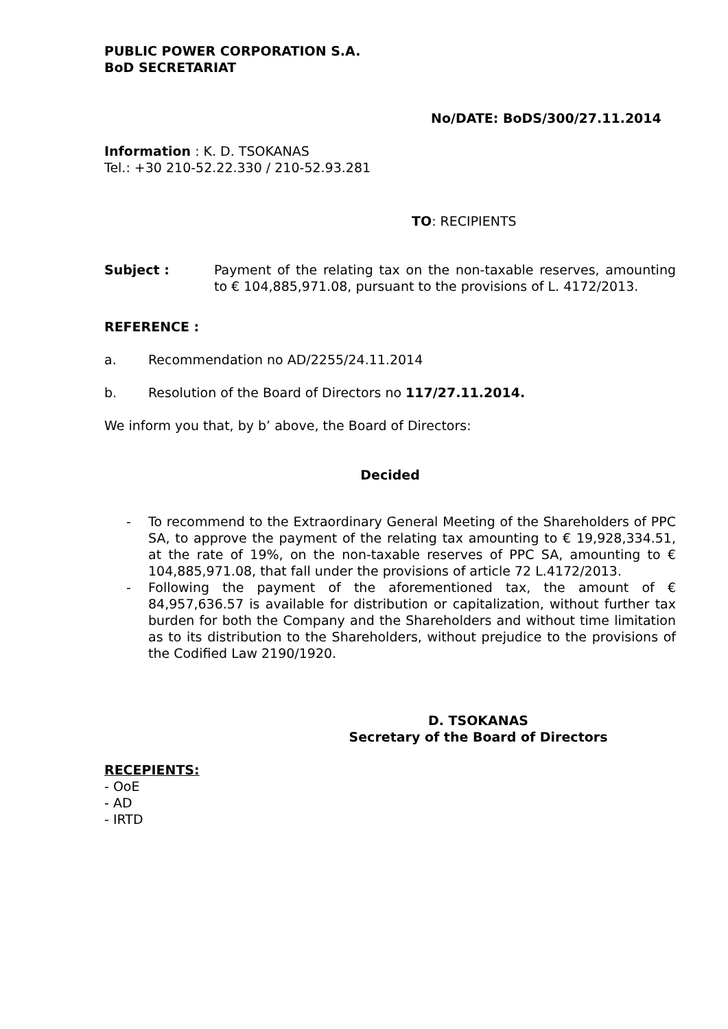PUBLIC POWER CORPORATION S.A.
BoD SECRETARIAT
No/DATE: BoDS/300/27.11.2014
Information : K. D. TSOKANAS
Tel.: +30 210-52.22.330 / 210-52.93.281
TO: RECIPIENTS
Subject : Payment of the relating tax on the non-taxable reserves, amounting to € 104,885,971.08, pursuant to the provisions of L. 4172/2013.
REFERENCE :
a. Recommendation no AD/2255/24.11.2014
b. Resolution of the Board of Directors no 117/27.11.2014.
We inform you that, by b’ above, the Board of Directors:
Decided
- To recommend to the Extraordinary General Meeting of the Shareholders of PPC SA, to approve the payment of the relating tax amounting to € 19,928,334.51, at the rate of 19%, on the non-taxable reserves of PPC SA, amounting to € 104,885,971.08, that fall under the provisions of article 72 L.4172/2013.
- Following the payment of the aforementioned tax, the amount of € 84,957,636.57 is available for distribution or capitalization, without further tax burden for both the Company and the Shareholders and without time limitation as to its distribution to the Shareholders, without prejudice to the provisions of the Codified Law 2190/1920.
D. TSOKANAS
Secretary of the Board of Directors
RECEPIENTS:
- OoE
- AD
- IRTD